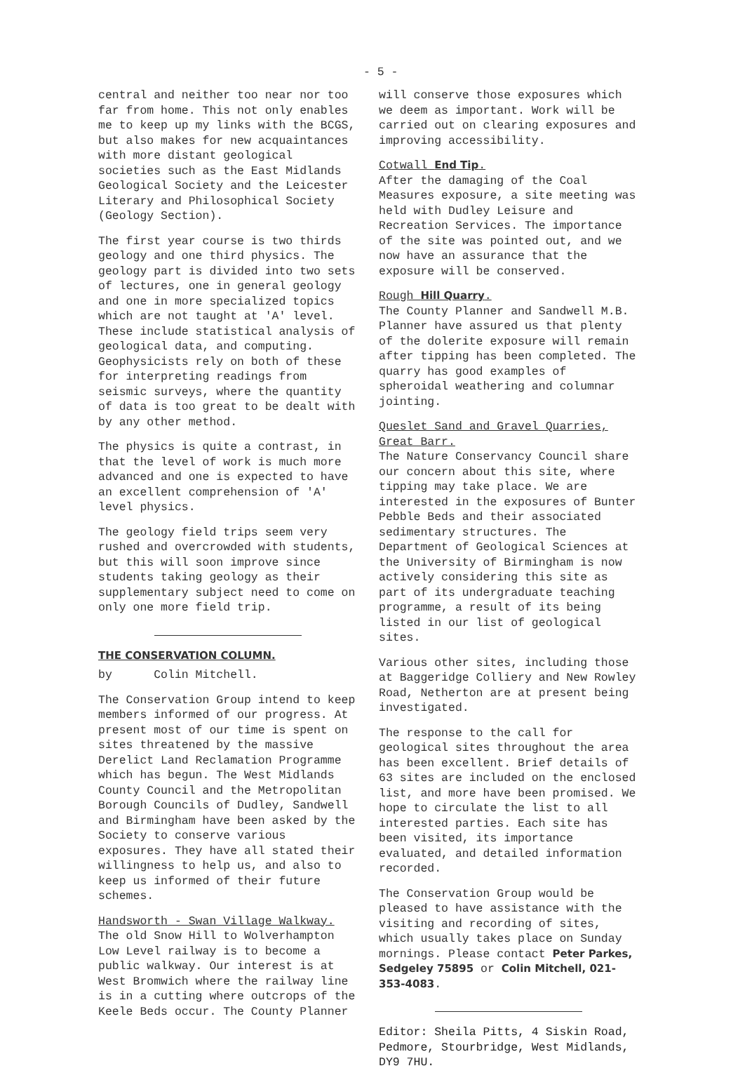- 5 -
central and neither too near nor too far from home. This not only enables me to keep up my links with the BCGS, but also makes for new acquaintances with more distant geological societies such as the East Midlands Geological Society and the Leicester Literary and Philosophical Society (Geology Section).
The first year course is two thirds geology and one third physics. The geology part is divided into two sets of lectures, one in general geology and one in more specialized topics which are not taught at 'A' level. These include statistical analysis of geological data, and computing. Geophysicists rely on both of these for interpreting readings from seismic surveys, where the quantity of data is too great to be dealt with by any other method.
The physics is quite a contrast, in that the level of work is much more advanced and one is expected to have an excellent comprehension of 'A' level physics.
The geology field trips seem very rushed and overcrowded with students, but this will soon improve since students taking geology as their supplementary subject need to come on only one more field trip.
THE CONSERVATION COLUMN.
by Colin Mitchell.
The Conservation Group intend to keep members informed of our progress. At present most of our time is spent on sites threatened by the massive Derelict Land Reclamation Programme which has begun. The West Midlands County Council and the Metropolitan Borough Councils of Dudley, Sandwell and Birmingham have been asked by the Society to conserve various exposures. They have all stated their willingness to help us, and also to keep us informed of their future schemes.
Handsworth - Swan Village Walkway. The old Snow Hill to Wolverhampton Low Level railway is to become a public walkway. Our interest is at West Bromwich where the railway line is in a cutting where outcrops of the Keele Beds occur. The County Planner
will conserve those exposures which we deem as important. Work will be carried out on clearing exposures and improving accessibility.
Cotwall End Tip.
After the damaging of the Coal Measures exposure, a site meeting was held with Dudley Leisure and Recreation Services. The importance of the site was pointed out, and we now have an assurance that the exposure will be conserved.
Rough Hill Quarry.
The County Planner and Sandwell M.B. Planner have assured us that plenty of the dolerite exposure will remain after tipping has been completed. The quarry has good examples of spheroidal weathering and columnar jointing.
Queslet Sand and Gravel Quarries, Great Barr.
The Nature Conservancy Council share our concern about this site, where tipping may take place. We are interested in the exposures of Bunter Pebble Beds and their associated sedimentary structures. The Department of Geological Sciences at the University of Birmingham is now actively considering this site as part of its undergraduate teaching programme, a result of its being listed in our list of geological sites.
Various other sites, including those at Baggeridge Colliery and New Rowley Road, Netherton are at present being investigated.
The response to the call for geological sites throughout the area has been excellent. Brief details of 63 sites are included on the enclosed list, and more have been promised. We hope to circulate the list to all interested parties. Each site has been visited, its importance evaluated, and detailed information recorded.
The Conservation Group would be pleased to have assistance with the visiting and recording of sites, which usually takes place on Sunday mornings. Please contact Peter Parkes, Sedgeley 75895 or Colin Mitchell, 021-353-4083.
Editor: Sheila Pitts, 4 Siskin Road, Pedmore, Stourbridge, West Midlands, DY9 7HU.